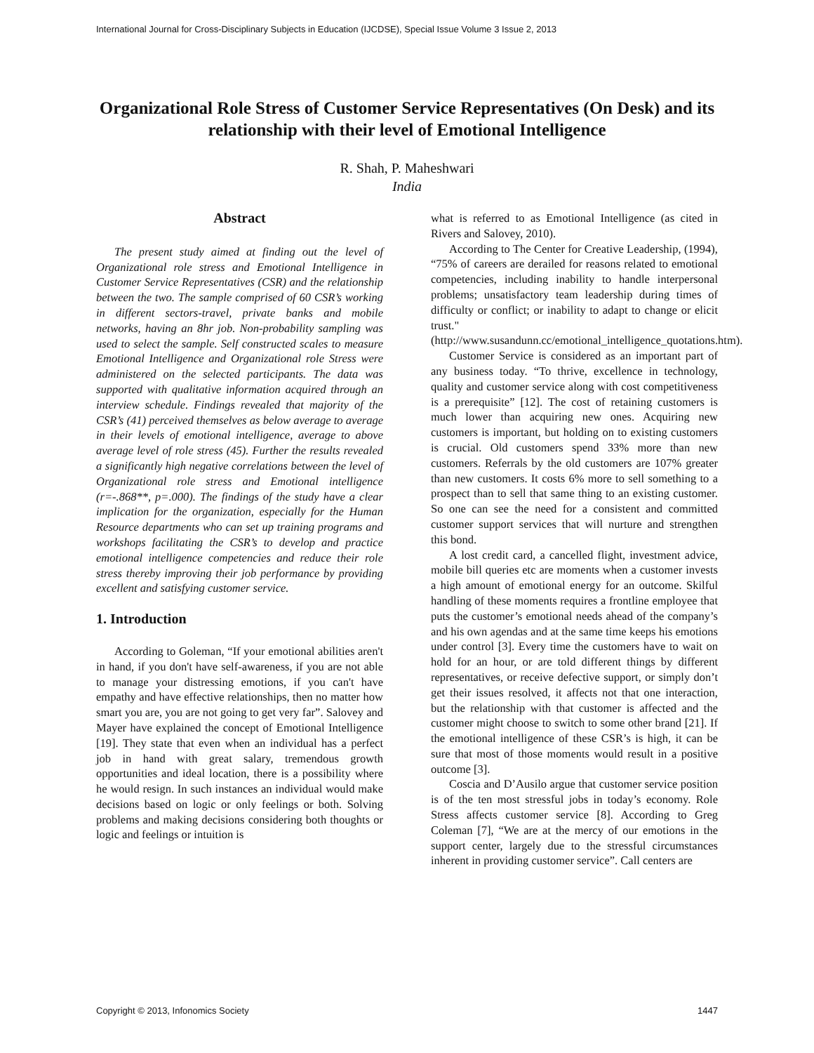International Journal for Cross-Disciplinary Subjects in Education (IJCDSE), Special Issue Volume 3 Issue 2, 2013
Organizational Role Stress of Customer Service Representatives (On Desk) and its relationship with their level of Emotional Intelligence
R. Shah, P. Maheshwari
India
Abstract
The present study aimed at finding out the level of Organizational role stress and Emotional Intelligence in Customer Service Representatives (CSR) and the relationship between the two. The sample comprised of 60 CSR’s working in different sectors-travel, private banks and mobile networks, having an 8hr job. Non-probability sampling was used to select the sample. Self constructed scales to measure Emotional Intelligence and Organizational role Stress were administered on the selected participants. The data was supported with qualitative information acquired through an interview schedule. Findings revealed that majority of the CSR’s (41) perceived themselves as below average to average in their levels of emotional intelligence, average to above average level of role stress (45). Further the results revealed a significantly high negative correlations between the level of Organizational role stress and Emotional intelligence (r=-.868**, p=.000). The findings of the study have a clear implication for the organization, especially for the Human Resource departments who can set up training programs and workshops facilitating the CSR’s to develop and practice emotional intelligence competencies and reduce their role stress thereby improving their job performance by providing excellent and satisfying customer service.
1. Introduction
According to Goleman, “If your emotional abilities aren't in hand, if you don't have self-awareness, if you are not able to manage your distressing emotions, if you can't have empathy and have effective relationships, then no matter how smart you are, you are not going to get very far”. Salovey and Mayer have explained the concept of Emotional Intelligence [19]. They state that even when an individual has a perfect job in hand with great salary, tremendous growth opportunities and ideal location, there is a possibility where he would resign. In such instances an individual would make decisions based on logic or only feelings or both. Solving problems and making decisions considering both thoughts or logic and feelings or intuition is
what is referred to as Emotional Intelligence (as cited in Rivers and Salovey, 2010).
According to The Center for Creative Leadership, (1994), “75% of careers are derailed for reasons related to emotional competencies, including inability to handle interpersonal problems; unsatisfactory team leadership during times of difficulty or conflict; or inability to adapt to change or elicit trust." (http://www.susandunn.cc/emotional_intelligence_quotations.htm).
Customer Service is considered as an important part of any business today. “To thrive, excellence in technology, quality and customer service along with cost competitiveness is a prerequisite” [12]. The cost of retaining customers is much lower than acquiring new ones. Acquiring new customers is important, but holding on to existing customers is crucial. Old customers spend 33% more than new customers. Referrals by the old customers are 107% greater than new customers. It costs 6% more to sell something to a prospect than to sell that same thing to an existing customer. So one can see the need for a consistent and committed customer support services that will nurture and strengthen this bond.
A lost credit card, a cancelled flight, investment advice, mobile bill queries etc are moments when a customer invests a high amount of emotional energy for an outcome. Skilful handling of these moments requires a frontline employee that puts the customer’s emotional needs ahead of the company’s and his own agendas and at the same time keeps his emotions under control [3]. Every time the customers have to wait on hold for an hour, or are told different things by different representatives, or receive defective support, or simply don’t get their issues resolved, it affects not that one interaction, but the relationship with that customer is affected and the customer might choose to switch to some other brand [21]. If the emotional intelligence of these CSR’s is high, it can be sure that most of those moments would result in a positive outcome [3].
Coscia and D’Ausilo argue that customer service position is of the ten most stressful jobs in today’s economy. Role Stress affects customer service [8]. According to Greg Coleman [7], “We are at the mercy of our emotions in the support center, largely due to the stressful circumstances inherent in providing customer service”. Call centers are
Copyright © 2013, Infonomics Society 1447